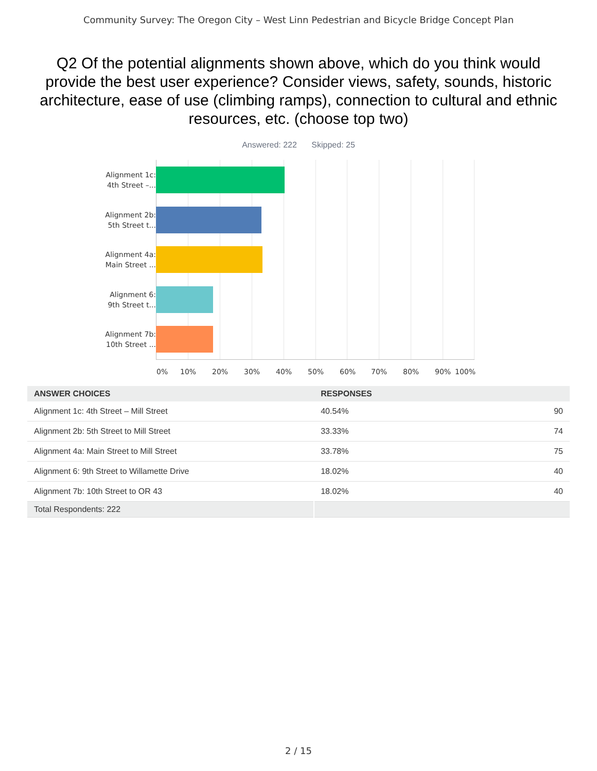Community Survey: The Oregon City – West Linn Pedestrian and Bicycle Bridge Concept Plan
Q2 Of the potential alignments shown above, which do you think would provide the best user experience? Consider views, safety, sounds, historic architecture, ease of use (climbing ramps), connection to cultural and ethnic resources, etc. (choose top two)
Answered: 222 Skipped: 25
Alignment 1c:
4th Street –...
Alignment 2b:
5th Street t...
Alignment 4a:
Main Street ...
Alignment 6:
9th Street t...
Alignment 7b:
10th Street ...
0% 10% 20% 30% 40% 50% 60% 70% 80% 90% 100%
| ANSWER CHOICES | RESPONSES | |
| --- | --- | --- |
| Alignment 1c: 4th Street – Mill Street | 40.54% | 90 |
| Alignment 2b: 5th Street to Mill Street | 33.33% | 74 |
| Alignment 4a: Main Street to Mill Street | 33.78% | 75 |
| Alignment 6: 9th Street to Willamette Drive | 18.02% | 40 |
| Alignment 7b: 10th Street to OR 43 | 18.02% | 40 |
| Total Respondents: 222 | | |
2 / 15